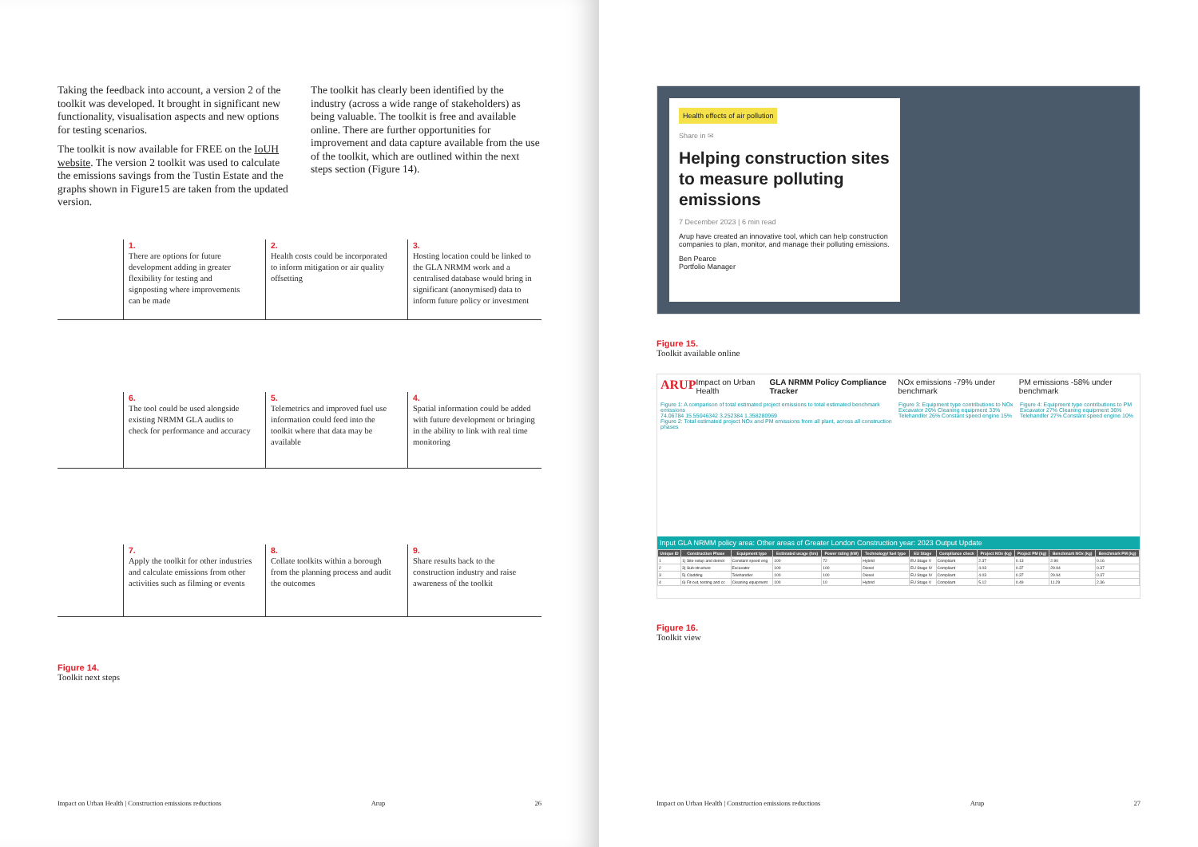Taking the feedback into account, a version 2 of the toolkit was developed. It brought in significant new functionality, visualisation aspects and new options for testing scenarios.
The toolkit is now available for FREE on the IoUH website. The version 2 toolkit was used to calculate the emissions savings from the Tustin Estate and the graphs shown in Figure15 are taken from the updated version.
The toolkit has clearly been identified by the industry (across a wide range of stakeholders) as being valuable. The toolkit is free and available online. There are further opportunities for improvement and data capture available from the use of the toolkit, which are outlined within the next steps section (Figure 14).
1.
There are options for future development adding in greater flexibility for testing and signposting where improvements can be made
2.
Health costs could be incorporated to inform mitigation or air quality offsetting
3.
Hosting location could be linked to the GLA NRMM work and a centralised database would bring in significant (anonymised) data to inform future policy or investment
6.
The tool could be used alongside existing NRMM GLA audits to check for performance and accuracy
5.
Telemetrics and improved fuel use information could feed into the toolkit where that data may be available
4.
Spatial information could be added with future development or bringing in the ability to link with real time monitoring
7.
Apply the toolkit for other industries and calculate emissions from other activities such as filming or events
8.
Collate toolkits within a borough from the planning process and audit the outcomes
9.
Share results back to the construction industry and raise awareness of the toolkit
Figure 14.
Toolkit next steps
Impact on Urban Health | Construction emissions reductions Arup 26
Health effects of air pollution
Share in ✉
Helping construction sites to measure polluting emissions
7 December 2023 | 6 min read
Arup have created an innovative tool, which can help construction companies to plan, monitor, and manage their polluting emissions.
Ben Pearce
Portfolio Manager
Figure 15.
Toolkit available online
ARUP Impact on Urban Health GLA NRMM Policy Compliance Tracker NOx emissions -79% under benchmark PM emissions -58% under benchmark
Figure 1: A comparison of total estimated project emissions to total estimated benchmark emissions
74.06784 15.55046342 3.252384 1.358280969
Figure 2: Total estimated project NOx and PM emissions from all plant, across all construction phases
Figure 3: Equipment type contributions to NOx
Excavator 26% Cleaning equipment 33% Telehandler 26% Constant speed engine 15%
Figure 4: Equipment type contributions to PM
Excavator 27% Cleaning equipment 36% Telehandler 27% Constant speed engine 10%
Input GLA NRMM policy area: Other areas of Greater London Construction year: 2023 Output Update
| Unique ID | Construction Phase | Equipment type | Estimated usage (hrs) | Power rating (kW) | Technology/ fuel type | EU Stage | Compliance check | Project NOx (kg) | Project PM (kg) | Benchmark NOx (kg) | Benchmark PM (kg) |
| --- | --- | --- | --- | --- | --- | --- | --- | --- | --- | --- | --- |
| 1 | 1) Site setup and demol | Constant speed eng | 100 | 72 | Hybrid | EU Stage V | Compliant | 2.37 | 0.13 | 2.90 | 0.16 |
| 2 | 3) Sub-structure | Excavator | 100 | 100 | Diesel | EU Stage IV | Compliant | 4.03 | 0.37 | 29.94 | 0.37 |
| 3 | 5) Cladding | Telehandler | 100 | 100 | Diesel | EU Stage IV | Compliant | 4.03 | 0.37 | 29.94 | 0.37 |
| 4 | 6) Fit-out, testing and cc | Cleaning equipment | 100 | 10 | Hybrid | EU Stage V | Compliant | 5.12 | 0.49 | 11.29 | 2.36 |
Figure 16.
Toolkit view
Impact on Urban Health | Construction emissions reductions Arup 27